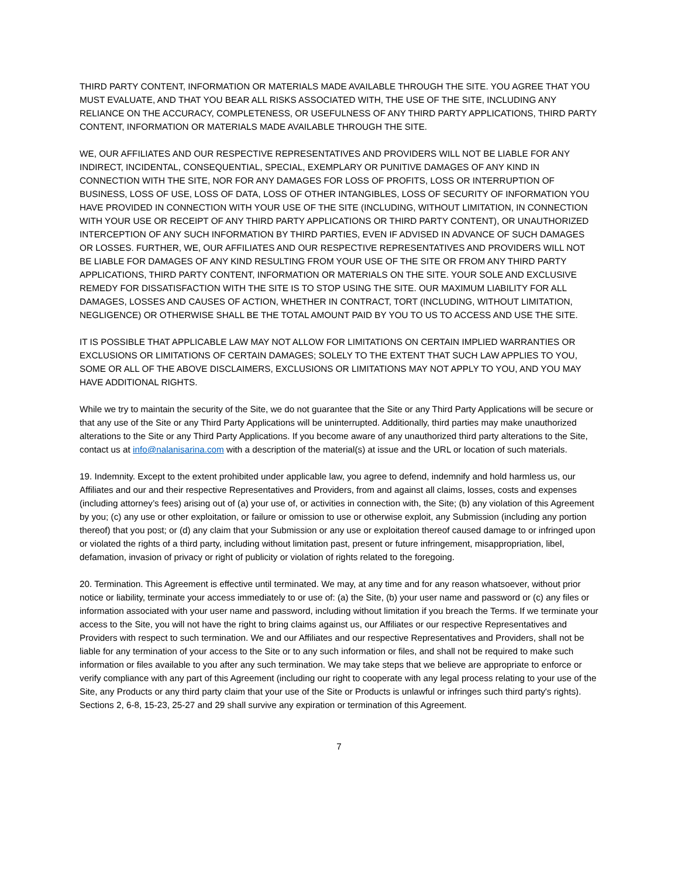THIRD PARTY CONTENT, INFORMATION OR MATERIALS MADE AVAILABLE THROUGH THE SITE. YOU AGREE THAT YOU MUST EVALUATE, AND THAT YOU BEAR ALL RISKS ASSOCIATED WITH, THE USE OF THE SITE, INCLUDING ANY RELIANCE ON THE ACCURACY, COMPLETENESS, OR USEFULNESS OF ANY THIRD PARTY APPLICATIONS, THIRD PARTY CONTENT, INFORMATION OR MATERIALS MADE AVAILABLE THROUGH THE SITE.
WE, OUR AFFILIATES AND OUR RESPECTIVE REPRESENTATIVES AND PROVIDERS WILL NOT BE LIABLE FOR ANY INDIRECT, INCIDENTAL, CONSEQUENTIAL, SPECIAL, EXEMPLARY OR PUNITIVE DAMAGES OF ANY KIND IN CONNECTION WITH THE SITE, NOR FOR ANY DAMAGES FOR LOSS OF PROFITS, LOSS OR INTERRUPTION OF BUSINESS, LOSS OF USE, LOSS OF DATA, LOSS OF OTHER INTANGIBLES, LOSS OF SECURITY OF INFORMATION YOU HAVE PROVIDED IN CONNECTION WITH YOUR USE OF THE SITE (INCLUDING, WITHOUT LIMITATION, IN CONNECTION WITH YOUR USE OR RECEIPT OF ANY THIRD PARTY APPLICATIONS OR THIRD PARTY CONTENT), OR UNAUTHORIZED INTERCEPTION OF ANY SUCH INFORMATION BY THIRD PARTIES, EVEN IF ADVISED IN ADVANCE OF SUCH DAMAGES OR LOSSES. FURTHER, WE, OUR AFFILIATES AND OUR RESPECTIVE REPRESENTATIVES AND PROVIDERS WILL NOT BE LIABLE FOR DAMAGES OF ANY KIND RESULTING FROM YOUR USE OF THE SITE OR FROM ANY THIRD PARTY APPLICATIONS, THIRD PARTY CONTENT, INFORMATION OR MATERIALS ON THE SITE. YOUR SOLE AND EXCLUSIVE REMEDY FOR DISSATISFACTION WITH THE SITE IS TO STOP USING THE SITE. OUR MAXIMUM LIABILITY FOR ALL DAMAGES, LOSSES AND CAUSES OF ACTION, WHETHER IN CONTRACT, TORT (INCLUDING, WITHOUT LIMITATION, NEGLIGENCE) OR OTHERWISE SHALL BE THE TOTAL AMOUNT PAID BY YOU TO US TO ACCESS AND USE THE SITE.
IT IS POSSIBLE THAT APPLICABLE LAW MAY NOT ALLOW FOR LIMITATIONS ON CERTAIN IMPLIED WARRANTIES OR EXCLUSIONS OR LIMITATIONS OF CERTAIN DAMAGES; SOLELY TO THE EXTENT THAT SUCH LAW APPLIES TO YOU, SOME OR ALL OF THE ABOVE DISCLAIMERS, EXCLUSIONS OR LIMITATIONS MAY NOT APPLY TO YOU, AND YOU MAY HAVE ADDITIONAL RIGHTS.
While we try to maintain the security of the Site, we do not guarantee that the Site or any Third Party Applications will be secure or that any use of the Site or any Third Party Applications will be uninterrupted. Additionally, third parties may make unauthorized alterations to the Site or any Third Party Applications. If you become aware of any unauthorized third party alterations to the Site, contact us at info@nalanisarina.com with a description of the material(s) at issue and the URL or location of such materials.
19. Indemnity. Except to the extent prohibited under applicable law, you agree to defend, indemnify and hold harmless us, our Affiliates and our and their respective Representatives and Providers, from and against all claims, losses, costs and expenses (including attorney’s fees) arising out of (a) your use of, or activities in connection with, the Site; (b) any violation of this Agreement by you; (c) any use or other exploitation, or failure or omission to use or otherwise exploit, any Submission (including any portion thereof) that you post; or (d) any claim that your Submission or any use or exploitation thereof caused damage to or infringed upon or violated the rights of a third party, including without limitation past, present or future infringement, misappropriation, libel, defamation, invasion of privacy or right of publicity or violation of rights related to the foregoing.
20. Termination. This Agreement is effective until terminated. We may, at any time and for any reason whatsoever, without prior notice or liability, terminate your access immediately to or use of: (a) the Site, (b) your user name and password or (c) any files or information associated with your user name and password, including without limitation if you breach the Terms. If we terminate your access to the Site, you will not have the right to bring claims against us, our Affiliates or our respective Representatives and Providers with respect to such termination. We and our Affiliates and our respective Representatives and Providers, shall not be liable for any termination of your access to the Site or to any such information or files, and shall not be required to make such information or files available to you after any such termination. We may take steps that we believe are appropriate to enforce or verify compliance with any part of this Agreement (including our right to cooperate with any legal process relating to your use of the Site, any Products or any third party claim that your use of the Site or Products is unlawful or infringes such third party's rights). Sections 2, 6-8, 15-23, 25-27 and 29 shall survive any expiration or termination of this Agreement.
7